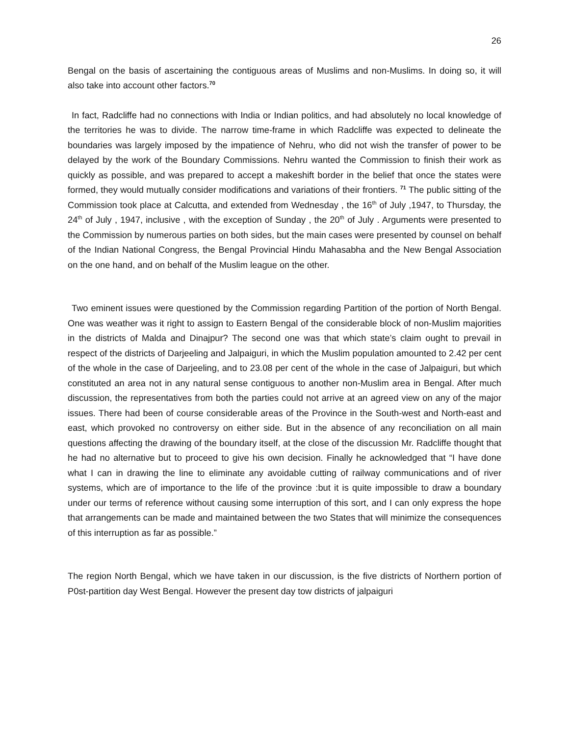26
Bengal on the basis of ascertaining the contiguous areas of Muslims and non-Muslims. In doing so, it will also take into account other factors.<sup>70</sup>
In fact, Radcliffe had no connections with India or Indian politics, and had absolutely no local knowledge of the territories he was to divide. The narrow time-frame in which Radcliffe was expected to delineate the boundaries was largely imposed by the impatience of Nehru, who did not wish the transfer of power to be delayed by the work of the Boundary Commissions. Nehru wanted the Commission to finish their work as quickly as possible, and was prepared to accept a makeshift border in the belief that once the states were formed, they would mutually consider modifications and variations of their frontiers. <sup>71</sup> The public sitting of the Commission took place at Calcutta, and extended from Wednesday , the 16<sup>th</sup> of July ,1947, to Thursday, the 24<sup>th</sup> of July , 1947, inclusive , with the exception of Sunday , the 20<sup>th</sup> of July . Arguments were presented to the Commission by numerous parties on both sides, but the main cases were presented by counsel on behalf of the Indian National Congress, the Bengal Provincial Hindu Mahasabha and the New Bengal Association on the one hand, and on behalf of the Muslim league on the other.
Two eminent issues were questioned by the Commission regarding Partition of the portion of North Bengal. One was weather was it right to assign to Eastern Bengal of the considerable block of non-Muslim majorities in the districts of Malda and Dinajpur? The second one was that which state’s claim ought to prevail in respect of the districts of Darjeeling and Jalpaiguri, in which the Muslim population amounted to 2.42 per cent of the whole in the case of Darjeeling, and to 23.08 per cent of the whole in the case of Jalpaiguri, but which constituted an area not in any natural sense contiguous to another non-Muslim area in Bengal. After much discussion, the representatives from both the parties could not arrive at an agreed view on any of the major issues. There had been of course considerable areas of the Province in the South-west and North-east and east, which provoked no controversy on either side. But in the absence of any reconciliation on all main questions affecting the drawing of the boundary itself, at the close of the discussion Mr. Radcliffe thought that he had no alternative but to proceed to give his own decision. Finally he acknowledged that “I have done what I can in drawing the line to eliminate any avoidable cutting of railway communications and of river systems, which are of importance to the life of the province :but it is quite impossible to draw a boundary under our terms of reference without causing some interruption of this sort, and I can only express the hope that arrangements can be made and maintained between the two States that will minimize the consequences of this interruption as far as possible.”
The region North Bengal, which we have taken in our discussion, is the five districts of Northern portion of P0st-partition day West Bengal. However the present day tow districts of jalpaiguri